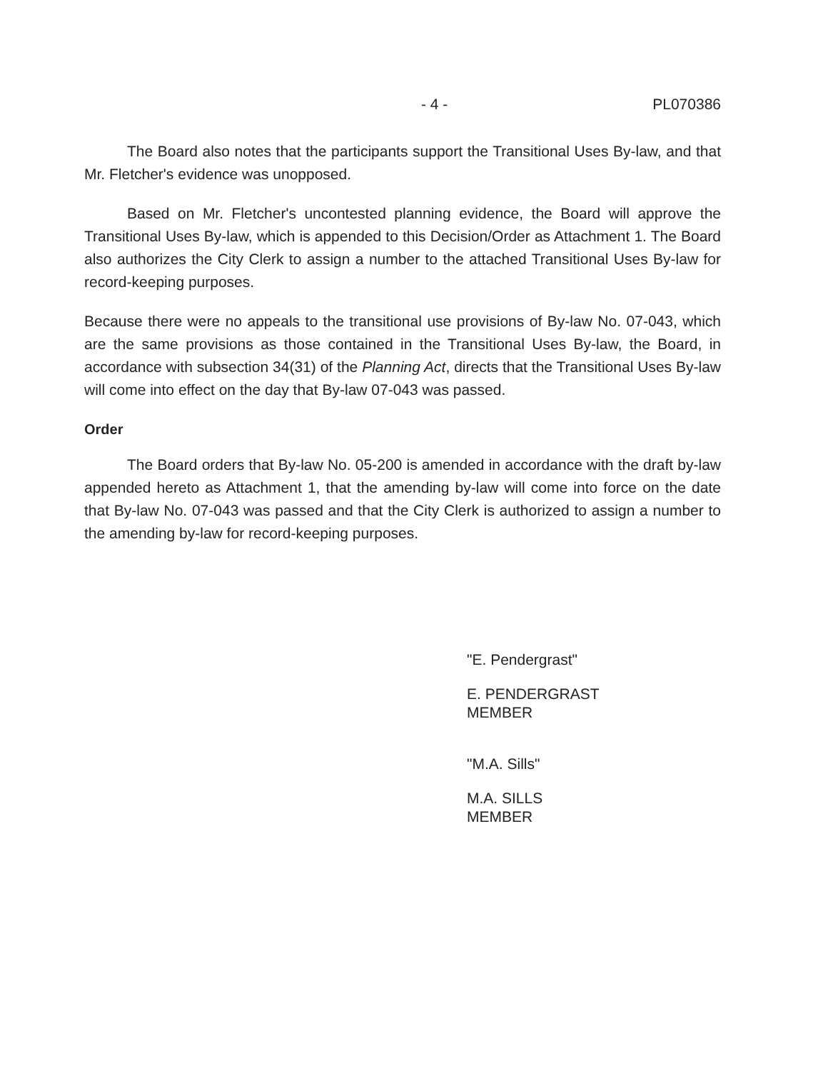- 4 - PL070386
The Board also notes that the participants support the Transitional Uses By-law, and that Mr. Fletcher's evidence was unopposed.
Based on Mr. Fletcher's uncontested planning evidence, the Board will approve the Transitional Uses By-law, which is appended to this Decision/Order as Attachment 1. The Board also authorizes the City Clerk to assign a number to the attached Transitional Uses By-law for record-keeping purposes.
Because there were no appeals to the transitional use provisions of By-law No. 07-043, which are the same provisions as those contained in the Transitional Uses By-law, the Board, in accordance with subsection 34(31) of the Planning Act, directs that the Transitional Uses By-law will come into effect on the day that By-law 07-043 was passed.
Order
The Board orders that By-law No. 05-200 is amended in accordance with the draft by-law appended hereto as Attachment 1, that the amending by-law will come into force on the date that By-law No. 07-043 was passed and that the City Clerk is authorized to assign a number to the amending by-law for record-keeping purposes.
"E. Pendergrast"
E. PENDERGRAST
MEMBER
"M.A. Sills"
M.A. SILLS
MEMBER